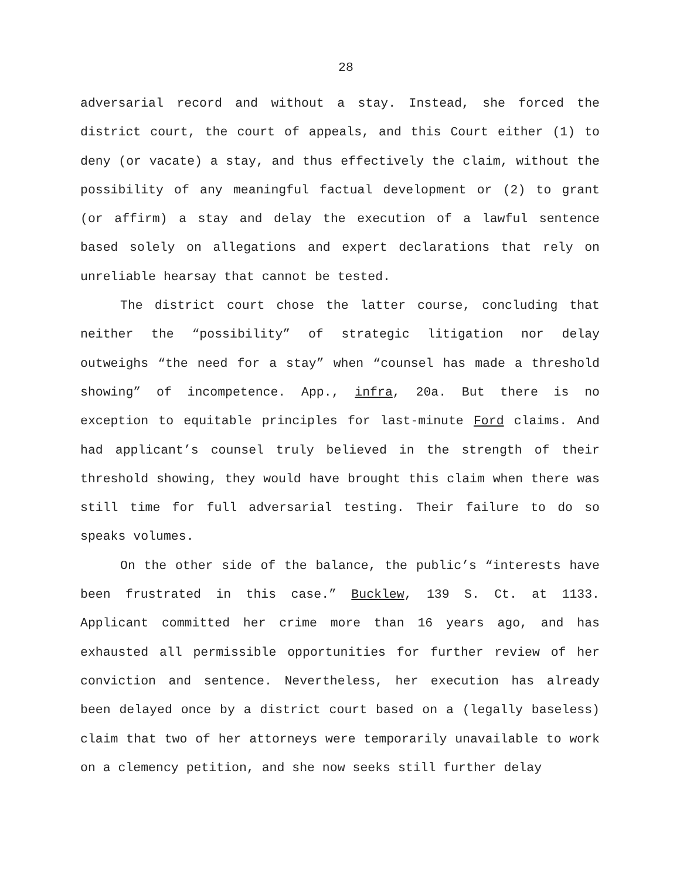28
adversarial record and without a stay. Instead, she forced the district court, the court of appeals, and this Court either (1) to deny (or vacate) a stay, and thus effectively the claim, without the possibility of any meaningful factual development or (2) to grant (or affirm) a stay and delay the execution of a lawful sentence based solely on allegations and expert declarations that rely on unreliable hearsay that cannot be tested.
The district court chose the latter course, concluding that neither the “possibility” of strategic litigation nor delay outweighs “the need for a stay” when “counsel has made a threshold showing” of incompetence. App., infra, 20a. But there is no exception to equitable principles for last-minute Ford claims. And had applicant’s counsel truly believed in the strength of their threshold showing, they would have brought this claim when there was still time for full adversarial testing. Their failure to do so speaks volumes.
On the other side of the balance, the public’s “interests have been frustrated in this case.” Bucklew, 139 S. Ct. at 1133. Applicant committed her crime more than 16 years ago, and has exhausted all permissible opportunities for further review of her conviction and sentence. Nevertheless, her execution has already been delayed once by a district court based on a (legally baseless) claim that two of her attorneys were temporarily unavailable to work on a clemency petition, and she now seeks still further delay